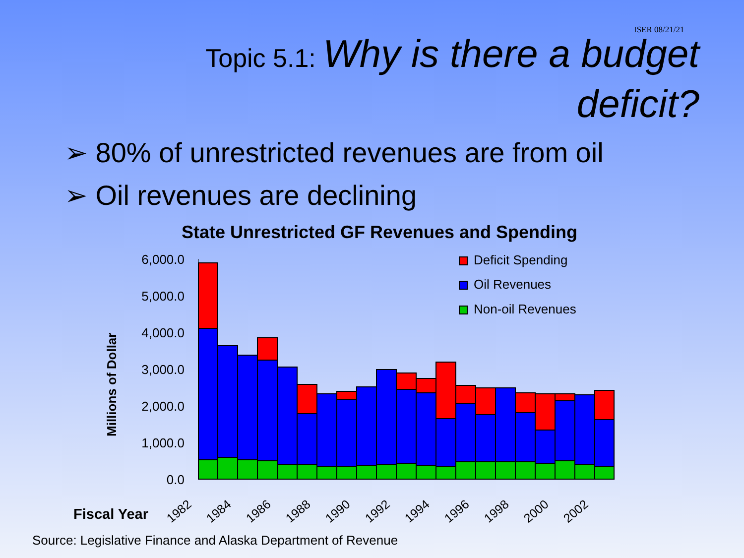ISER 08/21/21
Topic 5.1: Why is there a budget
deficit?
➢ 80% of unrestricted revenues are from oil
➢ Oil revenues are declining
State Unrestricted GF Revenues and Spending
6,000.0
5,000.0
4,000.0
3,000.0
2,000.0
1,000.0
0.0
Millions of Dollar
Deficit Spending
Oil Revenues
Non-oil Revenues
Fiscal Year
1982
1984
1986
1988
1990
1992
1994
1996
1998
2000
2002
Source: Legislative Finance and Alaska Department of Revenue